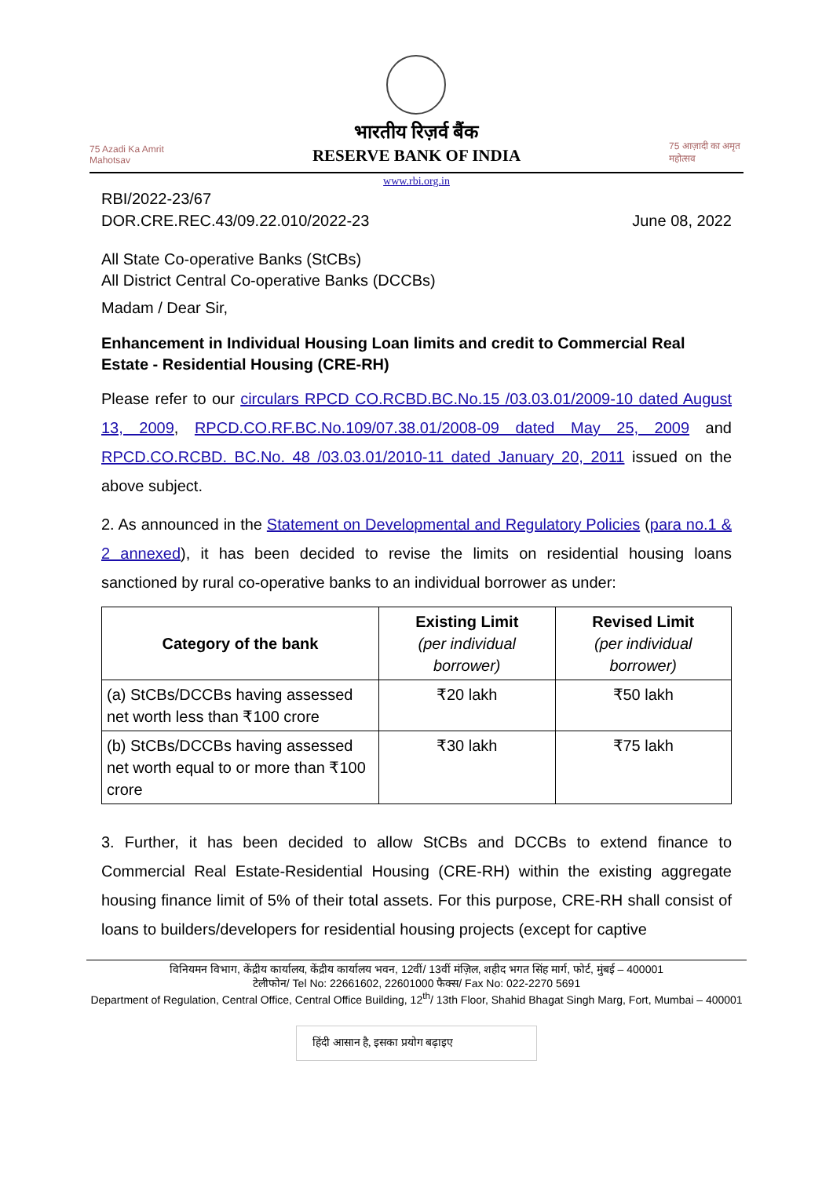75 Azadi Ka Amrit Mahotsav
भारतीय रिज़र्व बैंक
RESERVE BANK OF INDIA
75 आज़ादी का अमृत महोत्सव
www.rbi.org.in
RBI/2022-23/67
DOR.CRE.REC.43/09.22.010/2022-23
June 08, 2022
All State Co-operative Banks (StCBs)
All District Central Co-operative Banks (DCCBs)
Madam / Dear Sir,
Enhancement in Individual Housing Loan limits and credit to Commercial Real Estate - Residential Housing (CRE-RH)
Please refer to our circulars RPCD CO.RCBD.BC.No.15 /03.03.01/2009-10 dated August 13, 2009, RPCD.CO.RF.BC.No.109/07.38.01/2008-09 dated May 25, 2009 and RPCD.CO.RCBD. BC.No. 48 /03.03.01/2010-11 dated January 20, 2011 issued on the above subject.
2. As announced in the Statement on Developmental and Regulatory Policies (para no.1 & 2 annexed), it has been decided to revise the limits on residential housing loans sanctioned by rural co-operative banks to an individual borrower as under:
| Category of the bank | Existing Limit (per individual borrower) | Revised Limit (per individual borrower) |
| --- | --- | --- |
| (a) StCBs/DCCBs having assessed net worth less than ₹100 crore | ₹20 lakh | ₹50 lakh |
| (b) StCBs/DCCBs having assessed net worth equal to or more than ₹100 crore | ₹30 lakh | ₹75 lakh |
3. Further, it has been decided to allow StCBs and DCCBs to extend finance to Commercial Real Estate-Residential Housing (CRE-RH) within the existing aggregate housing finance limit of 5% of their total assets. For this purpose, CRE-RH shall consist of loans to builders/developers for residential housing projects (except for captive
विनियमन विभाग, केंद्रीय कार्यालय, केंद्रीय कार्यालय भवन, 12वीं/ 13वीं मंज़िल, शहीद भगत सिंह मार्ग, फोर्ट, मुंबई – 400001
टेलीफोन/ Tel No: 22661602, 22601000 फैक्स/ Fax No: 022-2270 5691
Department of Regulation, Central Office, Central Office Building, 12<sup>th</sup>/ 13th Floor, Shahid Bhagat Singh Marg, Fort, Mumbai – 400001
हिंदी आसान है, इसका प्रयोग बढ़ाइए